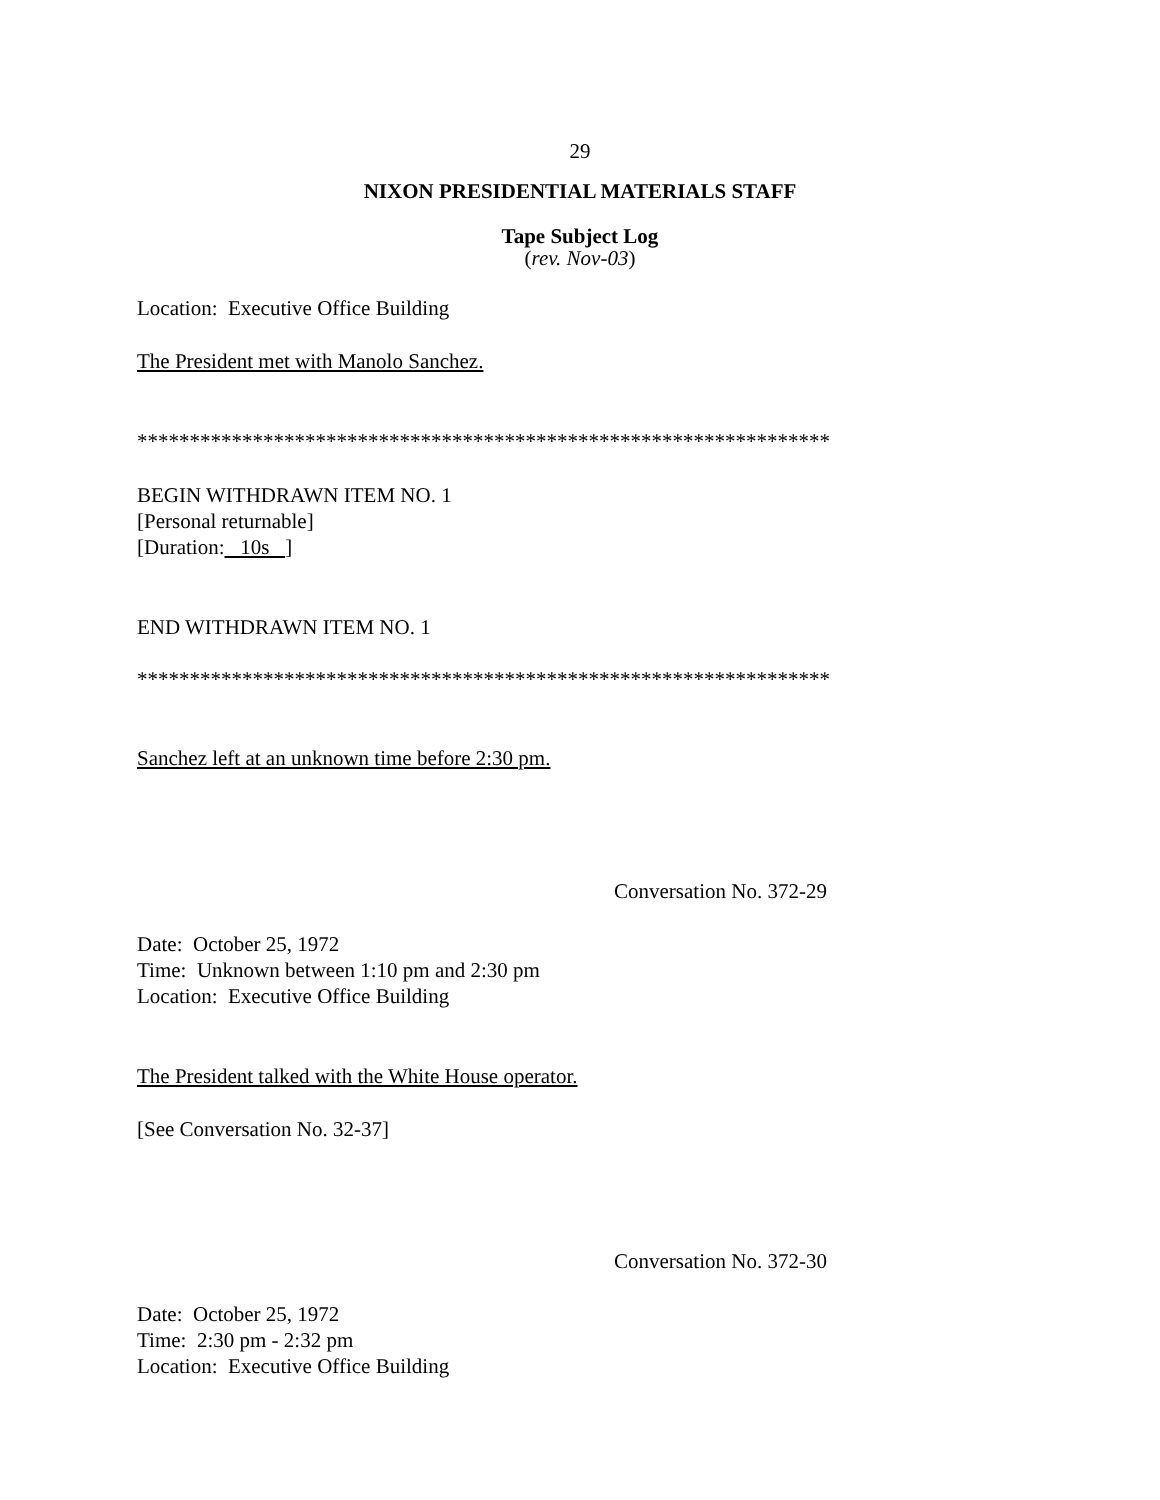29
NIXON PRESIDENTIAL MATERIALS STAFF
Tape Subject Log
(rev. Nov-03)
Location: Executive Office Building
The President met with Manolo Sanchez.
******************************************************************
BEGIN WITHDRAWN ITEM NO. 1
[Personal returnable]
[Duration: 10s ]
END WITHDRAWN ITEM NO. 1
******************************************************************
Sanchez left at an unknown time before 2:30 pm.
Conversation No. 372-29
Date: October 25, 1972
Time: Unknown between 1:10 pm and 2:30 pm
Location: Executive Office Building
The President talked with the White House operator.
[See Conversation No. 32-37]
Conversation No. 372-30
Date: October 25, 1972
Time: 2:30 pm - 2:32 pm
Location: Executive Office Building